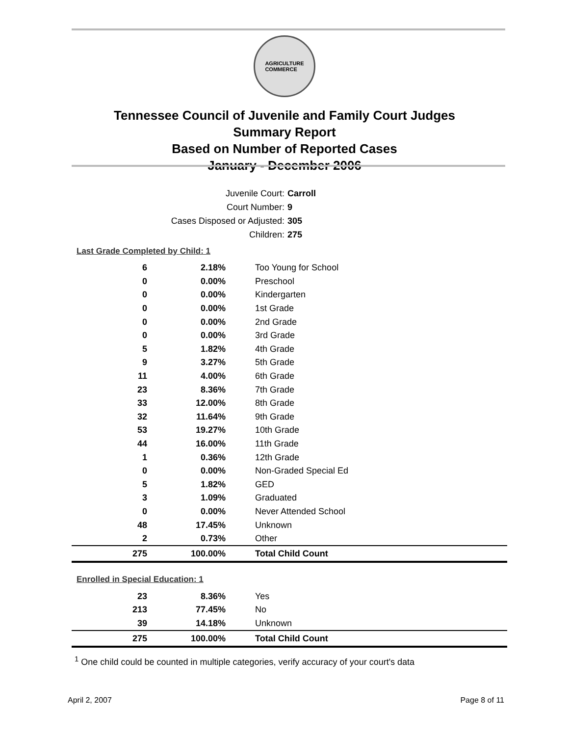AGRICULTURE
COMMERCE
Tennessee Council of Juvenile and Family Court Judges
Summary Report
Based on Number of Reported Cases
January - December 2006
Juvenile Court: Carroll
Court Number: 9
Cases Disposed or Adjusted: 305
Children: 275
Last Grade Completed by Child: 1
| 6 | 2.18% | Too Young for School |
| 0 | 0.00% | Preschool |
| 0 | 0.00% | Kindergarten |
| 0 | 0.00% | 1st Grade |
| 0 | 0.00% | 2nd Grade |
| 0 | 0.00% | 3rd Grade |
| 5 | 1.82% | 4th Grade |
| 9 | 3.27% | 5th Grade |
| 11 | 4.00% | 6th Grade |
| 23 | 8.36% | 7th Grade |
| 33 | 12.00% | 8th Grade |
| 32 | 11.64% | 9th Grade |
| 53 | 19.27% | 10th Grade |
| 44 | 16.00% | 11th Grade |
| 1 | 0.36% | 12th Grade |
| 0 | 0.00% | Non-Graded Special Ed |
| 5 | 1.82% | GED |
| 3 | 1.09% | Graduated |
| 0 | 0.00% | Never Attended School |
| 48 | 17.45% | Unknown |
| 2 | 0.73% | Other |
| 275 | 100.00% | Total Child Count |
Enrolled in Special Education: 1
| 23 | 8.36% | Yes |
| 213 | 77.45% | No |
| 39 | 14.18% | Unknown |
| 275 | 100.00% | Total Child Count |
<sup>1</sup> One child could be counted in multiple categories, verify accuracy of your court's data
April 2, 2007 Page 8 of 11